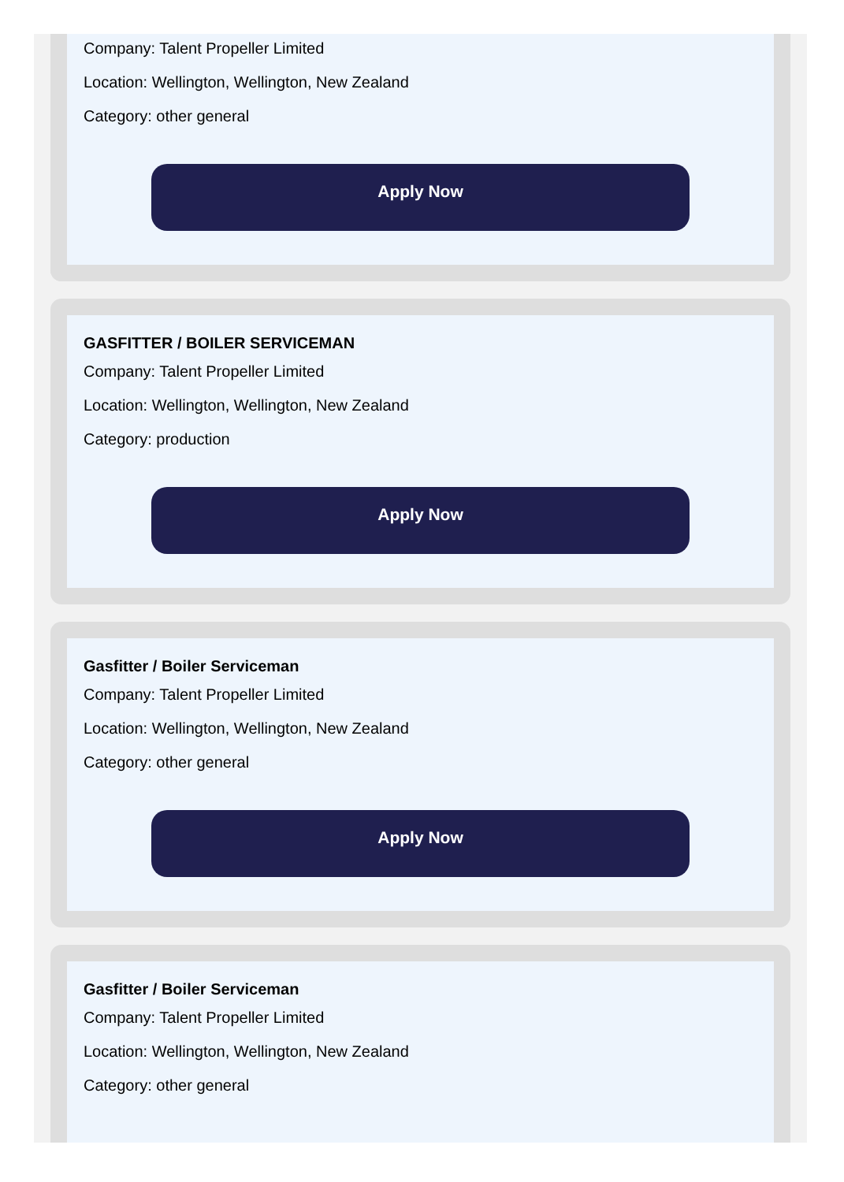Company: Talent Propeller Limited
Location: Wellington, Wellington, New Zealand
Category: other general
Apply Now
GASFITTER / BOILER SERVICEMAN
Company: Talent Propeller Limited
Location: Wellington, Wellington, New Zealand
Category: production
Apply Now
Gasfitter / Boiler Serviceman
Company: Talent Propeller Limited
Location: Wellington, Wellington, New Zealand
Category: other general
Apply Now
Gasfitter / Boiler Serviceman
Company: Talent Propeller Limited
Location: Wellington, Wellington, New Zealand
Category: other general